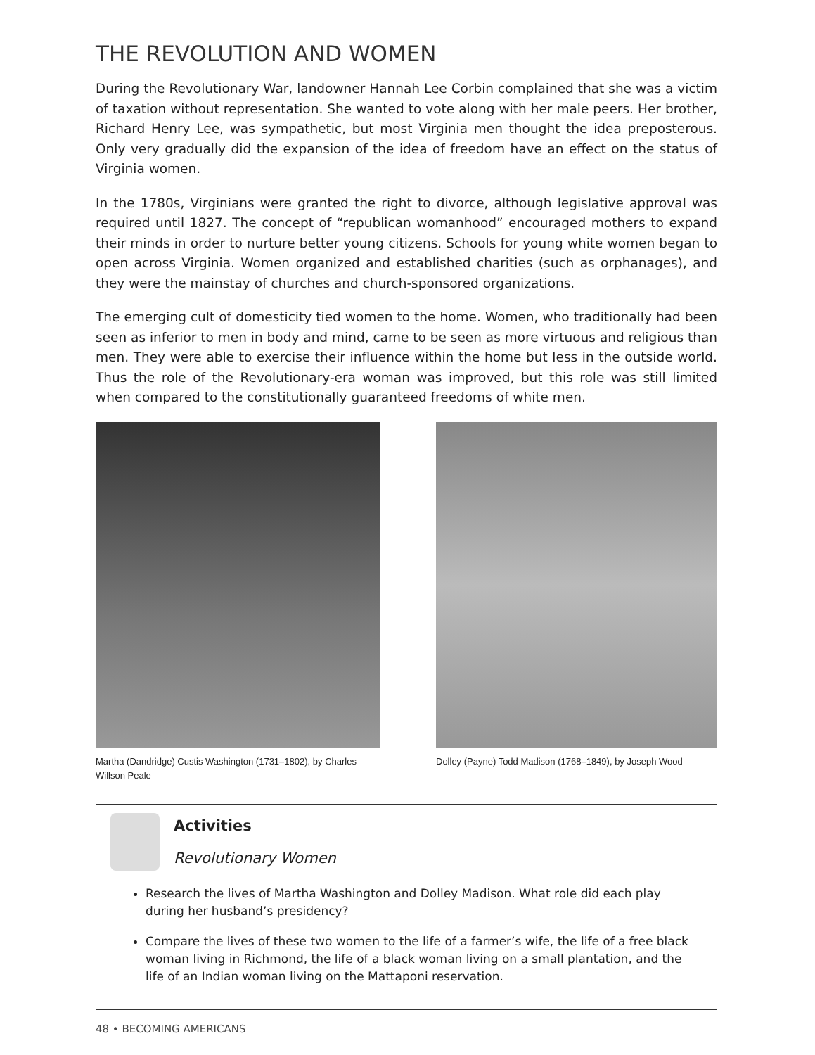THE REVOLUTION AND WOMEN
During the Revolutionary War, landowner Hannah Lee Corbin complained that she was a victim of taxation without representation. She wanted to vote along with her male peers. Her brother, Richard Henry Lee, was sympathetic, but most Virginia men thought the idea preposterous. Only very gradually did the expansion of the idea of freedom have an effect on the status of Virginia women.
In the 1780s, Virginians were granted the right to divorce, although legislative approval was required until 1827. The concept of “republican womanhood” encouraged mothers to expand their minds in order to nurture better young citizens. Schools for young white women began to open across Virginia. Women organized and established charities (such as orphanages), and they were the mainstay of churches and church-sponsored organizations.
The emerging cult of domesticity tied women to the home. Women, who traditionally had been seen as inferior to men in body and mind, came to be seen as more virtuous and religious than men. They were able to exercise their influence within the home but less in the outside world. Thus the role of the Revolutionary-era woman was improved, but this role was still limited when compared to the constitutionally guaranteed freedoms of white men.
Martha (Dandridge) Custis Washington (1731–1802), by Charles Willson Peale
Dolley (Payne) Todd Madison (1768–1849), by Joseph Wood
Activities
Revolutionary Women
Research the lives of Martha Washington and Dolley Madison. What role did each play during her husband’s presidency?
Compare the lives of these two women to the life of a farmer’s wife, the life of a free black woman living in Richmond, the life of a black woman living on a small plantation, and the life of an Indian woman living on the Mattaponi reservation.
48 • BECOMING AMERICANS